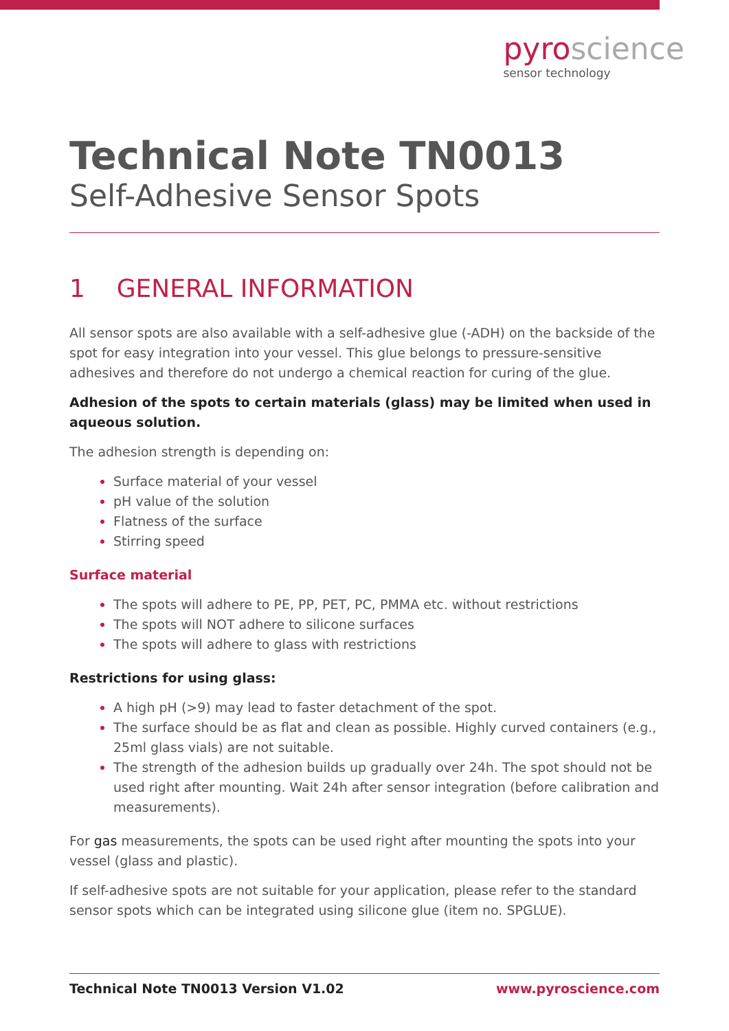pyroscience
sensor technology
Technical Note TN0013
Self-Adhesive Sensor Spots
1 GENERAL INFORMATION
All sensor spots are also available with a self-adhesive glue (-ADH) on the backside of the spot for easy integration into your vessel. This glue belongs to pressure-sensitive adhesives and therefore do not undergo a chemical reaction for curing of the glue.
Adhesion of the spots to certain materials (glass) may be limited when used in aqueous solution.
The adhesion strength is depending on:
Surface material of your vessel
pH value of the solution
Flatness of the surface
Stirring speed
Surface material
The spots will adhere to PE, PP, PET, PC, PMMA etc. without restrictions
The spots will NOT adhere to silicone surfaces
The spots will adhere to glass with restrictions
Restrictions for using glass:
A high pH (>9) may lead to faster detachment of the spot.
The surface should be as flat and clean as possible. Highly curved containers (e.g., 25ml glass vials) are not suitable.
The strength of the adhesion builds up gradually over 24h. The spot should not be used right after mounting. Wait 24h after sensor integration (before calibration and measurements).
For gas measurements, the spots can be used right after mounting the spots into your vessel (glass and plastic).
If self-adhesive spots are not suitable for your application, please refer to the standard sensor spots which can be integrated using silicone glue (item no. SPGLUE).
Technical Note TN0013 Version V1.02 www.pyroscience.com